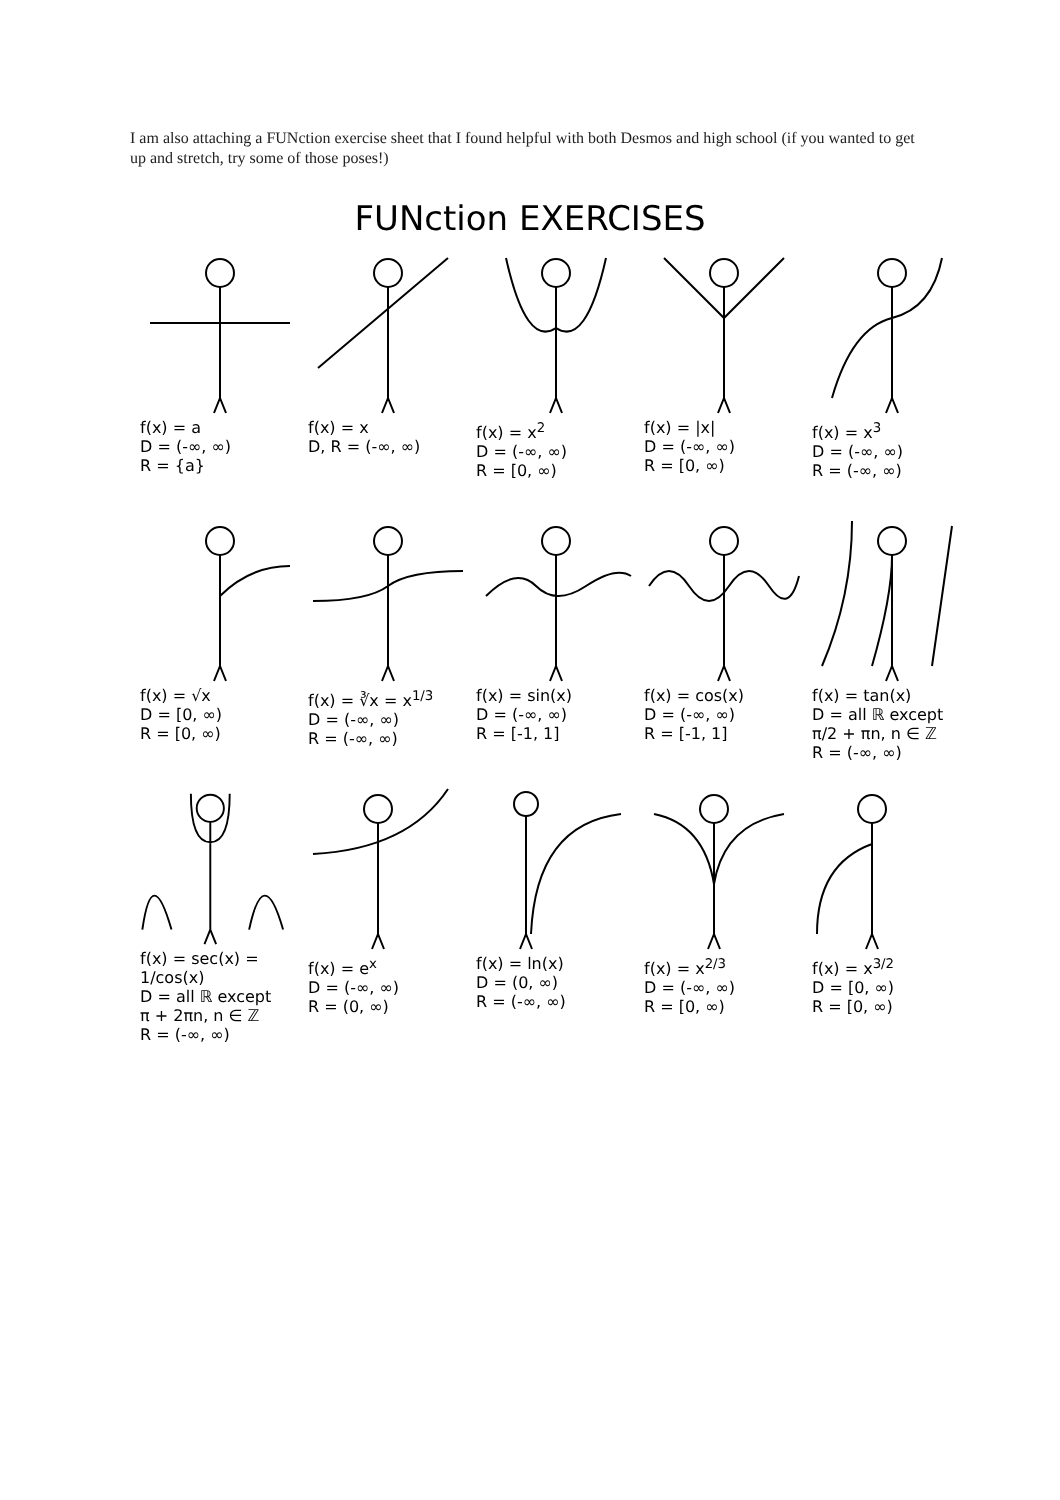I am also attaching a FUNction exercise sheet that I found helpful with both Desmos and high school (if you wanted to get up and stretch, try some of those poses!)
FUNction EXERCISES
f(x) = a
D = (-∞, ∞)
R = {a}
f(x) = x
D, R = (-∞, ∞)
f(x) = x<sup>2</sup>
D = (-∞, ∞)
R = [0, ∞)
f(x) = |x|
D = (-∞, ∞)
R = [0, ∞)
f(x) = x<sup>3</sup>
D = (-∞, ∞)
R = (-∞, ∞)
f(x) = √x
D = [0, ∞)
R = [0, ∞)
f(x) = ∛x = x<sup>1/3</sup>
D = (-∞, ∞)
R = (-∞, ∞)
f(x) = sin(x)
D = (-∞, ∞)
R = [-1, 1]
f(x) = cos(x)
D = (-∞, ∞)
R = [-1, 1]
f(x) = tan(x)
D = all ℝ except
π/2 + πn, n ∈ ℤ
R = (-∞, ∞)
f(x) = sec(x) = 1/cos(x)
D = all ℝ except
π + 2πn, n ∈ ℤ
R = (-∞, ∞)
f(x) = e<sup>x</sup>
D = (-∞, ∞)
R = (0, ∞)
f(x) = ln(x)
D = (0, ∞)
R = (-∞, ∞)
f(x) = x<sup>2/3</sup>
D = (-∞, ∞)
R = [0, ∞)
f(x) = x<sup>3/2</sup>
D = [0, ∞)
R = [0, ∞)